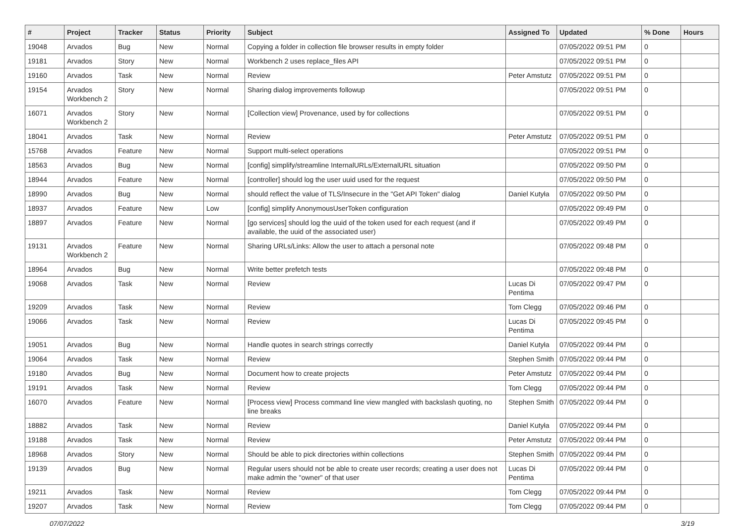| # | Project | Tracker | Status | Priority | Subject | Assigned To | Updated | % Done | Hours |
| --- | --- | --- | --- | --- | --- | --- | --- | --- | --- |
| 19048 | Arvados | Bug | New | Normal | Copying a folder in collection file browser results in empty folder | | 07/05/2022 09:51 PM | 0 | |
| 19181 | Arvados | Story | New | Normal | Workbench 2 uses replace_files API | | 07/05/2022 09:51 PM | 0 | |
| 19160 | Arvados | Task | New | Normal | Review | Peter Amstutz | 07/05/2022 09:51 PM | 0 | |
| 19154 | Arvados Workbench 2 | Story | New | Normal | Sharing dialog improvements followup | | 07/05/2022 09:51 PM | 0 | |
| 16071 | Arvados Workbench 2 | Story | New | Normal | [Collection view] Provenance, used by for collections | | 07/05/2022 09:51 PM | 0 | |
| 18041 | Arvados | Task | New | Normal | Review | Peter Amstutz | 07/05/2022 09:51 PM | 0 | |
| 15768 | Arvados | Feature | New | Normal | Support multi-select operations | | 07/05/2022 09:51 PM | 0 | |
| 18563 | Arvados | Bug | New | Normal | [config] simplify/streamline InternalURLs/ExternalURL situation | | 07/05/2022 09:50 PM | 0 | |
| 18944 | Arvados | Feature | New | Normal | [controller] should log the user uuid used for the request | | 07/05/2022 09:50 PM | 0 | |
| 18990 | Arvados | Bug | New | Normal | should reflect the value of TLS/Insecure in the "Get API Token" dialog | Daniel Kutyła | 07/05/2022 09:50 PM | 0 | |
| 18937 | Arvados | Feature | New | Low | [config] simplify AnonymousUserToken configuration | | 07/05/2022 09:49 PM | 0 | |
| 18897 | Arvados | Feature | New | Normal | [go services] should log the uuid of the token used for each request (and if available, the uuid of the associated user) | | 07/05/2022 09:49 PM | 0 | |
| 19131 | Arvados Workbench 2 | Feature | New | Normal | Sharing URLs/Links: Allow the user to attach a personal note | | 07/05/2022 09:48 PM | 0 | |
| 18964 | Arvados | Bug | New | Normal | Write better prefetch tests | | 07/05/2022 09:48 PM | 0 | |
| 19068 | Arvados | Task | New | Normal | Review | Lucas Di Pentima | 07/05/2022 09:47 PM | 0 | |
| 19209 | Arvados | Task | New | Normal | Review | Tom Clegg | 07/05/2022 09:46 PM | 0 | |
| 19066 | Arvados | Task | New | Normal | Review | Lucas Di Pentima | 07/05/2022 09:45 PM | 0 | |
| 19051 | Arvados | Bug | New | Normal | Handle quotes in search strings correctly | Daniel Kutyła | 07/05/2022 09:44 PM | 0 | |
| 19064 | Arvados | Task | New | Normal | Review | Stephen Smith | 07/05/2022 09:44 PM | 0 | |
| 19180 | Arvados | Bug | New | Normal | Document how to create projects | Peter Amstutz | 07/05/2022 09:44 PM | 0 | |
| 19191 | Arvados | Task | New | Normal | Review | Tom Clegg | 07/05/2022 09:44 PM | 0 | |
| 16070 | Arvados | Feature | New | Normal | [Process view] Process command line view mangled with backslash quoting, no line breaks | Stephen Smith | 07/05/2022 09:44 PM | 0 | |
| 18882 | Arvados | Task | New | Normal | Review | Daniel Kutyła | 07/05/2022 09:44 PM | 0 | |
| 19188 | Arvados | Task | New | Normal | Review | Peter Amstutz | 07/05/2022 09:44 PM | 0 | |
| 18968 | Arvados | Story | New | Normal | Should be able to pick directories within collections | Stephen Smith | 07/05/2022 09:44 PM | 0 | |
| 19139 | Arvados | Bug | New | Normal | Regular users should not be able to create user records; creating a user does not make admin the "owner" of that user | Lucas Di Pentima | 07/05/2022 09:44 PM | 0 | |
| 19211 | Arvados | Task | New | Normal | Review | Tom Clegg | 07/05/2022 09:44 PM | 0 | |
| 19207 | Arvados | Task | New | Normal | Review | Tom Clegg | 07/05/2022 09:44 PM | 0 | |
07/07/2022 3/19